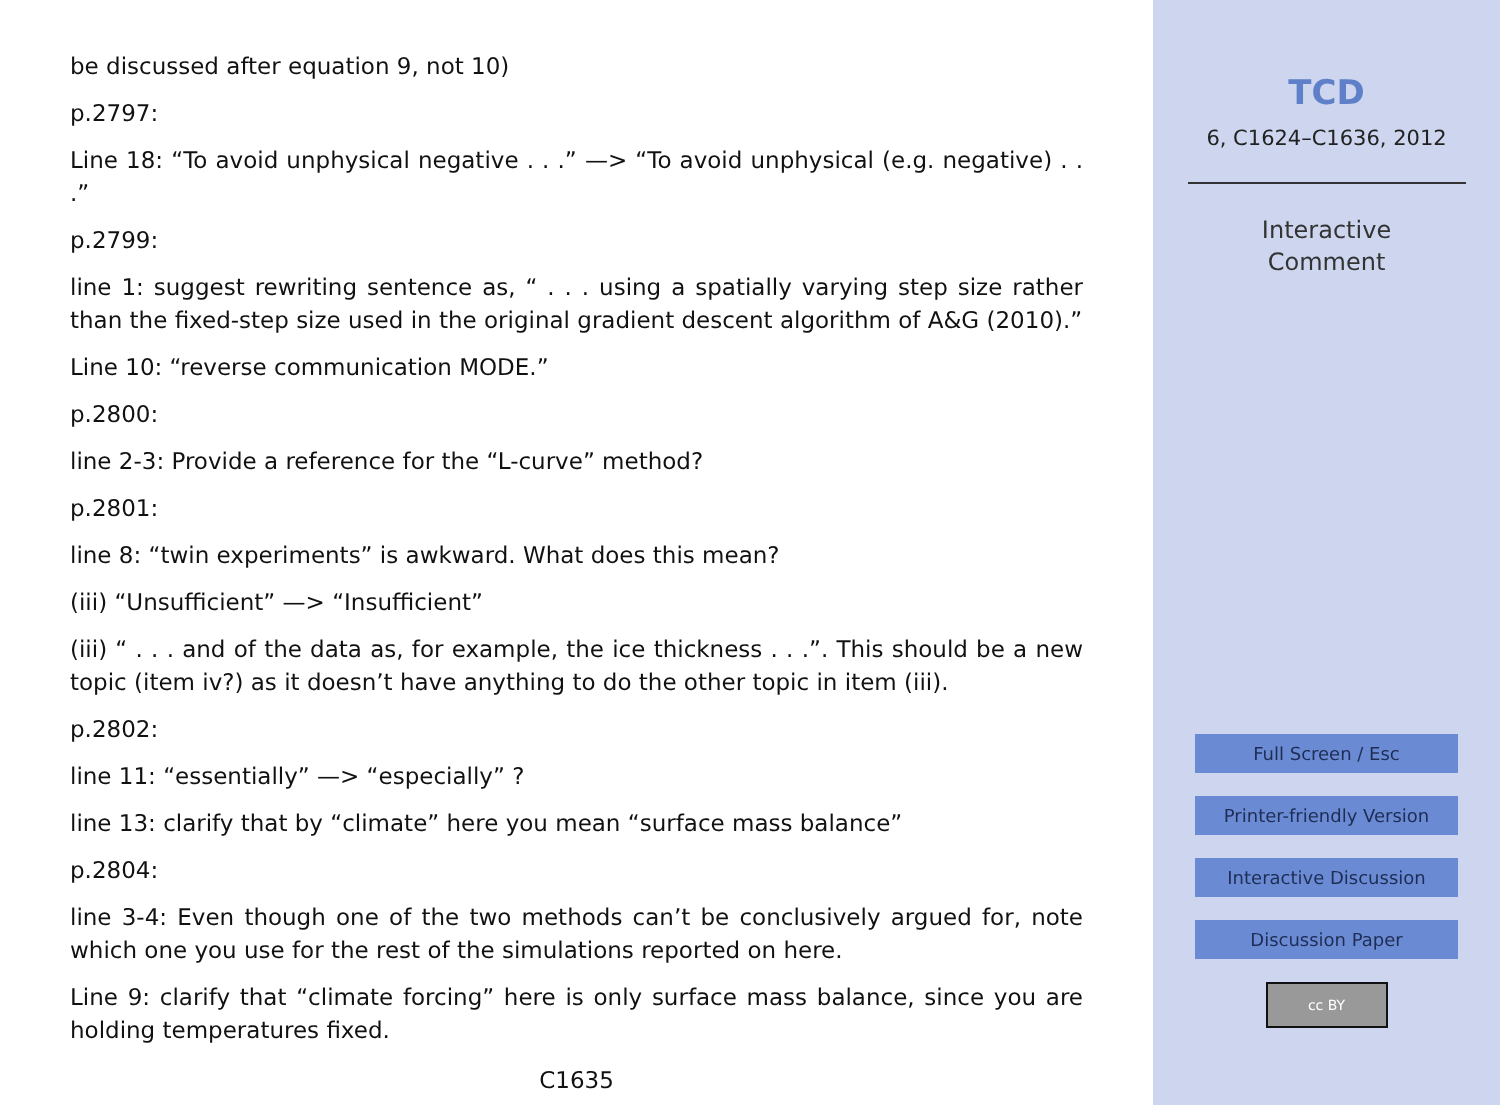be discussed after equation 9, not 10)
p.2797:
Line 18: “To avoid unphysical negative . . .” —> “To avoid unphysical (e.g. negative) . . .”
p.2799:
line 1: suggest rewriting sentence as, “ . . . using a spatially varying step size rather than the fixed-step size used in the original gradient descent algorithm of A&G (2010).”
Line 10: “reverse communication MODE.”
p.2800:
line 2-3: Provide a reference for the “L-curve” method?
p.2801:
line 8: “twin experiments” is awkward. What does this mean?
(iii) “Unsufficient” —> “Insufficient”
(iii) “ . . . and of the data as, for example, the ice thickness . . .”. This should be a new topic (item iv?) as it doesn’t have anything to do the other topic in item (iii).
p.2802:
line 11: “essentially” —> “especially” ?
line 13: clarify that by “climate” here you mean “surface mass balance”
p.2804:
line 3-4: Even though one of the two methods can’t be conclusively argued for, note which one you use for the rest of the simulations reported on here.
Line 9: clarify that “climate forcing” here is only surface mass balance, since you are holding temperatures fixed.
C1635
TCD
6, C1624–C1636, 2012
Interactive
Comment
Full Screen / Esc
Printer-friendly Version
Interactive Discussion
Discussion Paper
cc BY